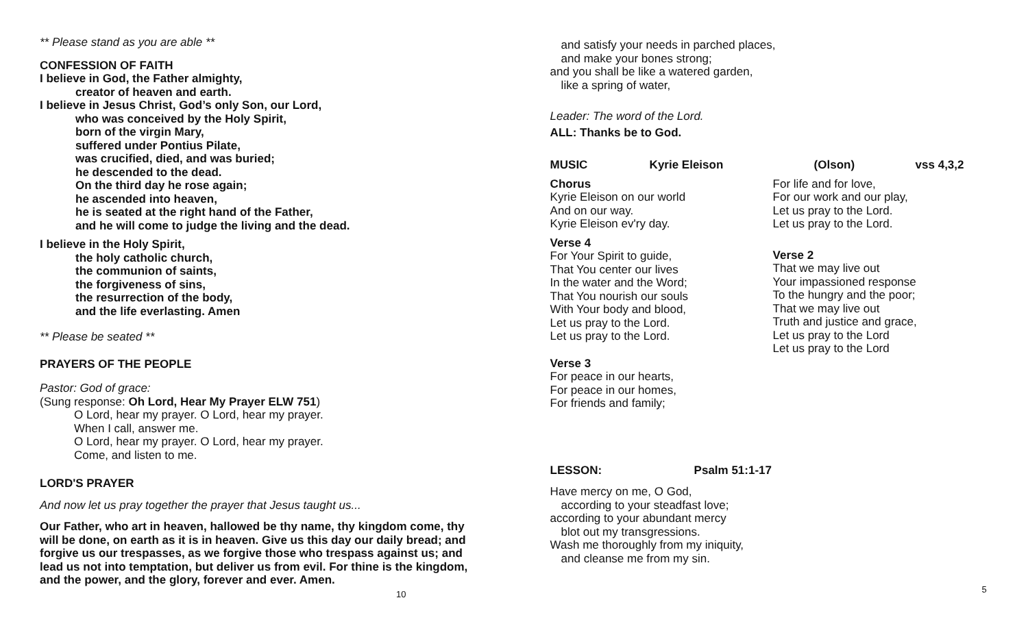** Please stand as you are able **
CONFESSION OF FAITH
I believe in God, the Father almighty,
creator of heaven and earth.
I believe in Jesus Christ, God’s only Son, our Lord,
who was conceived by the Holy Spirit,
born of the virgin Mary,
suffered under Pontius Pilate,
was crucified, died, and was buried;
he descended to the dead.
On the third day he rose again;
he ascended into heaven,
he is seated at the right hand of the Father,
and he will come to judge the living and the dead.
I believe in the Holy Spirit,
the holy catholic church,
the communion of saints,
the forgiveness of sins,
the resurrection of the body,
and the life everlasting. Amen
** Please be seated **
PRAYERS OF THE PEOPLE
Pastor: God of grace:
(Sung response: Oh Lord, Hear My Prayer ELW 751)
O Lord, hear my prayer. O Lord, hear my prayer.
When I call, answer me.
O Lord, hear my prayer. O Lord, hear my prayer.
Come, and listen to me.
LORD'S PRAYER
And now let us pray together the prayer that Jesus taught us...
Our Father, who art in heaven, hallowed be thy name, thy kingdom come, thy will be done, on earth as it is in heaven. Give us this day our daily bread; and forgive us our trespasses, as we forgive those who trespass against us; and lead us not into temptation, but deliver us from evil. For thine is the kingdom, and the power, and the glory, forever and ever. Amen. 10
and satisfy your needs in parched places,
and make your bones strong;
and you shall be like a watered garden,
like a spring of water,
Leader: The word of the Lord.
ALL: Thanks be to God.
MUSIC Kyrie Eleison (Olson) vss 4,3,2
Chorus
Kyrie Eleison on our world
And on our way.
Kyrie Eleison ev'ry day.
Verse 4
For Your Spirit to guide,
That You center our lives
In the water and the Word;
That You nourish our souls
With Your body and blood,
Let us pray to the Lord.
Let us pray to the Lord.
Verse 3
For peace in our hearts,
For peace in our homes,
For friends and family;
For life and for love,
For our work and our play,
Let us pray to the Lord.
Let us pray to the Lord.
Verse 2
That we may live out
Your impassioned response
To the hungry and the poor;
That we may live out
Truth and justice and grace,
Let us pray to the Lord
Let us pray to the Lord
LESSON: Psalm 51:1-17
Have mercy on me, O God,
according to your steadfast love;
according to your abundant mercy
blot out my transgressions.
Wash me thoroughly from my iniquity,
and cleanse me from my sin.
5